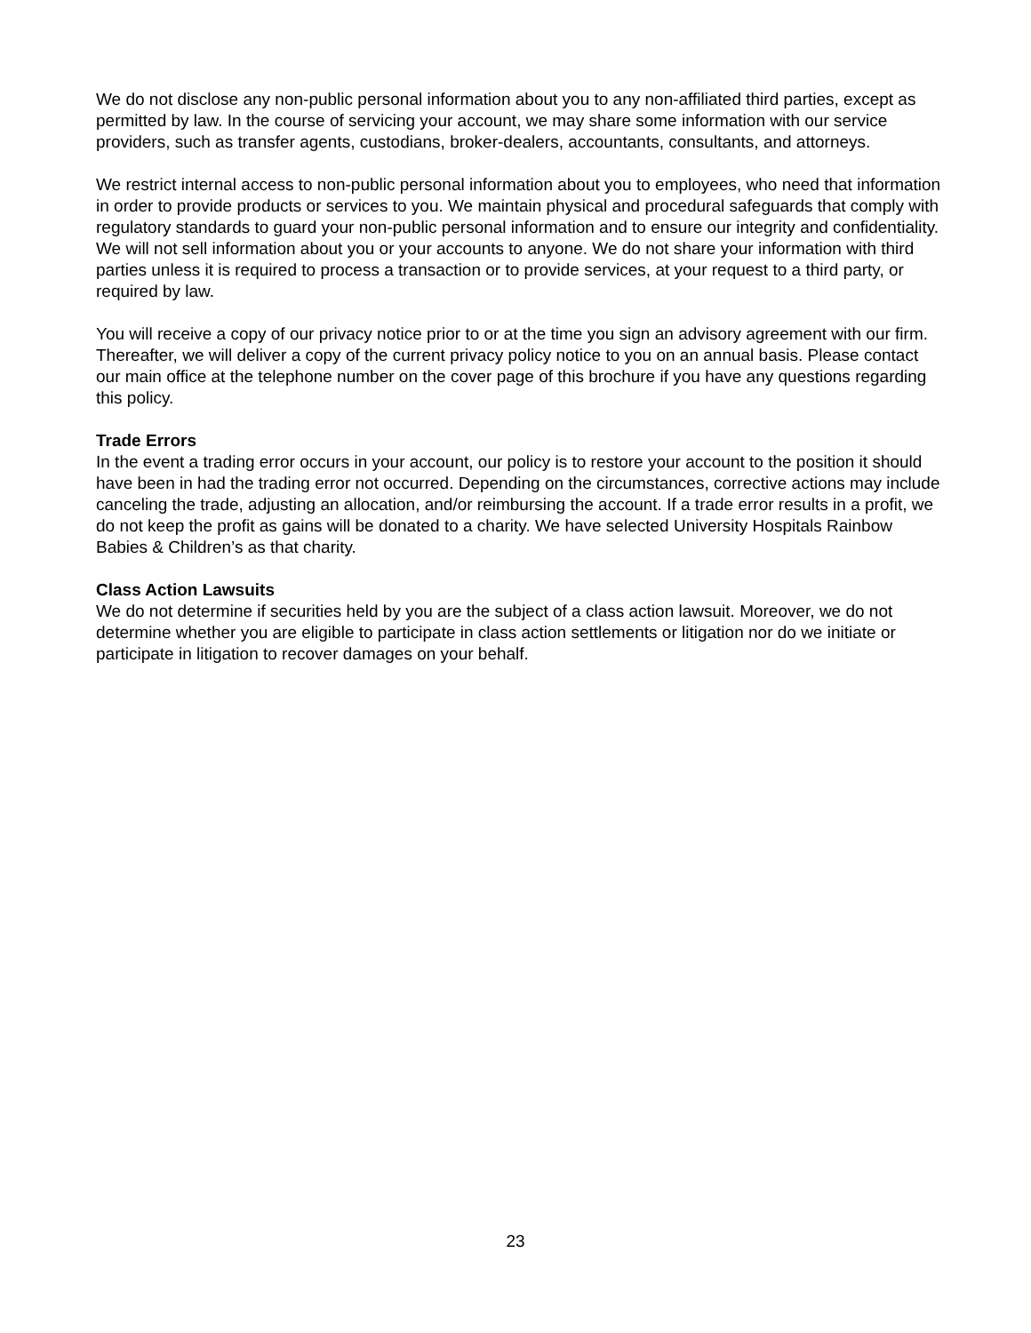We do not disclose any non-public personal information about you to any non-affiliated third parties, except as permitted by law. In the course of servicing your account, we may share some information with our service providers, such as transfer agents, custodians, broker-dealers, accountants, consultants, and attorneys.
We restrict internal access to non-public personal information about you to employees, who need that information in order to provide products or services to you. We maintain physical and procedural safeguards that comply with regulatory standards to guard your non-public personal information and to ensure our integrity and confidentiality. We will not sell information about you or your accounts to anyone. We do not share your information with third parties unless it is required to process a transaction or to provide services, at your request to a third party, or required by law.
You will receive a copy of our privacy notice prior to or at the time you sign an advisory agreement with our firm. Thereafter, we will deliver a copy of the current privacy policy notice to you on an annual basis. Please contact our main office at the telephone number on the cover page of this brochure if you have any questions regarding this policy.
Trade Errors
In the event a trading error occurs in your account, our policy is to restore your account to the position it should have been in had the trading error not occurred. Depending on the circumstances, corrective actions may include canceling the trade, adjusting an allocation, and/or reimbursing the account. If a trade error results in a profit, we do not keep the profit as gains will be donated to a charity. We have selected University Hospitals Rainbow Babies & Children’s as that charity.
Class Action Lawsuits
We do not determine if securities held by you are the subject of a class action lawsuit. Moreover, we do not determine whether you are eligible to participate in class action settlements or litigation nor do we initiate or participate in litigation to recover damages on your behalf.
23